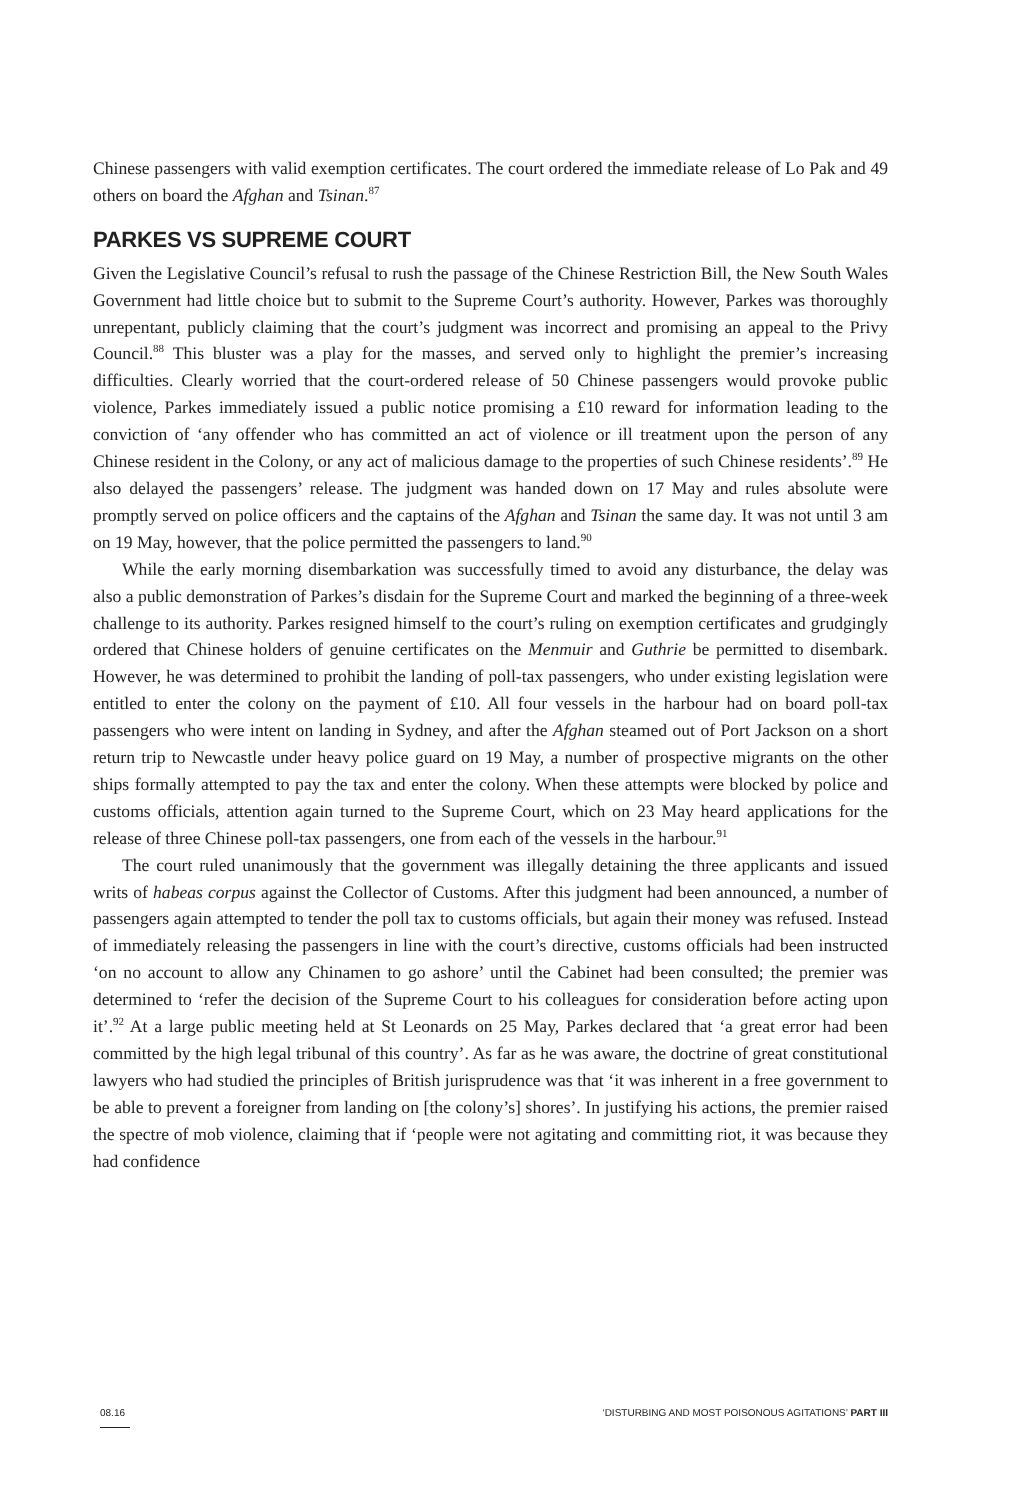Chinese passengers with valid exemption certificates. The court ordered the immediate release of Lo Pak and 49 others on board the Afghan and Tsinan.<sup>87</sup>
PARKES VS SUPREME COURT
Given the Legislative Council’s refusal to rush the passage of the Chinese Restriction Bill, the New South Wales Government had little choice but to submit to the Supreme Court’s authority. However, Parkes was thoroughly unrepentant, publicly claiming that the court’s judgment was incorrect and promising an appeal to the Privy Council.<sup>88</sup> This bluster was a play for the masses, and served only to highlight the premier’s increasing difficulties. Clearly worried that the court-ordered release of 50 Chinese passengers would provoke public violence, Parkes immediately issued a public notice promising a £10 reward for information leading to the conviction of ‘any offender who has committed an act of violence or ill treatment upon the person of any Chinese resident in the Colony, or any act of malicious damage to the properties of such Chinese residents’.<sup>89</sup> He also delayed the passengers’ release. The judgment was handed down on 17 May and rules absolute were promptly served on police officers and the captains of the Afghan and Tsinan the same day. It was not until 3 am on 19 May, however, that the police permitted the passengers to land.<sup>90</sup>
While the early morning disembarkation was successfully timed to avoid any disturbance, the delay was also a public demonstration of Parkes’s disdain for the Supreme Court and marked the beginning of a three-week challenge to its authority. Parkes resigned himself to the court’s ruling on exemption certificates and grudgingly ordered that Chinese holders of genuine certificates on the Menmuir and Guthrie be permitted to disembark. However, he was determined to prohibit the landing of poll-tax passengers, who under existing legislation were entitled to enter the colony on the payment of £10. All four vessels in the harbour had on board poll-tax passengers who were intent on landing in Sydney, and after the Afghan steamed out of Port Jackson on a short return trip to Newcastle under heavy police guard on 19 May, a number of prospective migrants on the other ships formally attempted to pay the tax and enter the colony. When these attempts were blocked by police and customs officials, attention again turned to the Supreme Court, which on 23 May heard applications for the release of three Chinese poll-tax passengers, one from each of the vessels in the harbour.<sup>91</sup>
The court ruled unanimously that the government was illegally detaining the three applicants and issued writs of habeas corpus against the Collector of Customs. After this judgment had been announced, a number of passengers again attempted to tender the poll tax to customs officials, but again their money was refused. Instead of immediately releasing the passengers in line with the court’s directive, customs officials had been instructed ‘on no account to allow any Chinamen to go ashore’ until the Cabinet had been consulted; the premier was determined to ‘refer the decision of the Supreme Court to his colleagues for consideration before acting upon it’.<sup>92</sup> At a large public meeting held at St Leonards on 25 May, Parkes declared that ‘a great error had been committed by the high legal tribunal of this country’. As far as he was aware, the doctrine of great constitutional lawyers who had studied the principles of British jurisprudence was that ‘it was inherent in a free government to be able to prevent a foreigner from landing on [the colony’s] shores’. In justifying his actions, the premier raised the spectre of mob violence, claiming that if ‘people were not agitating and committing riot, it was because they had confidence
08.16 ‘DISTURBING AND MOST POISONOUS AGITATIONS’ PART III